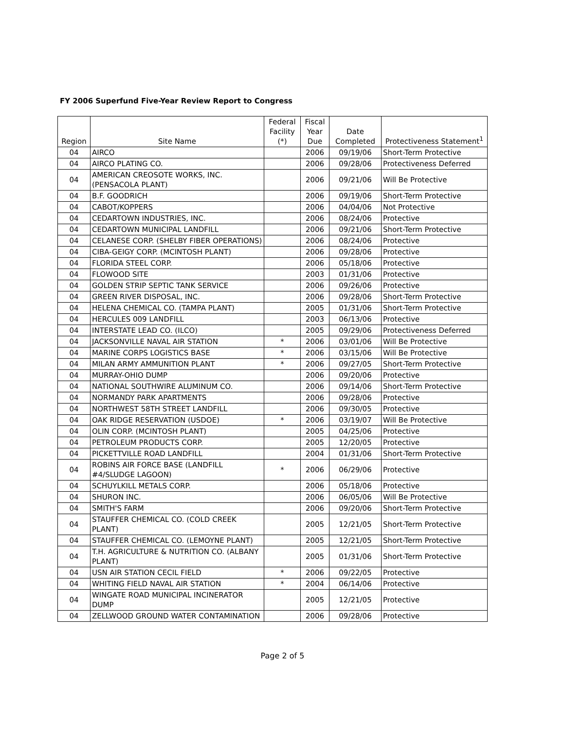FY 2006 Superfund Five-Year Review Report to Congress
| Region | Site Name | Federal Facility (*) | Fiscal Year Due | Date Completed | Protectiveness Statement<sup>1</sup> |
| --- | --- | --- | --- | --- | --- |
| 04 | AIRCO | | 2006 | 09/19/06 | Short-Term Protective |
| 04 | AIRCO PLATING CO. | | 2006 | 09/28/06 | Protectiveness Deferred |
| 04 | AMERICAN CREOSOTE WORKS, INC. (PENSACOLA PLANT) | | 2006 | 09/21/06 | Will Be Protective |
| 04 | B.F. GOODRICH | | 2006 | 09/19/06 | Short-Term Protective |
| 04 | CABOT/KOPPERS | | 2006 | 04/04/06 | Not Protective |
| 04 | CEDARTOWN INDUSTRIES, INC. | | 2006 | 08/24/06 | Protective |
| 04 | CEDARTOWN MUNICIPAL LANDFILL | | 2006 | 09/21/06 | Short-Term Protective |
| 04 | CELANESE CORP. (SHELBY FIBER OPERATIONS) | | 2006 | 08/24/06 | Protective |
| 04 | CIBA-GEIGY CORP. (MCINTOSH PLANT) | | 2006 | 09/28/06 | Protective |
| 04 | FLORIDA STEEL CORP. | | 2006 | 05/18/06 | Protective |
| 04 | FLOWOOD SITE | | 2003 | 01/31/06 | Protective |
| 04 | GOLDEN STRIP SEPTIC TANK SERVICE | | 2006 | 09/26/06 | Protective |
| 04 | GREEN RIVER DISPOSAL, INC. | | 2006 | 09/28/06 | Short-Term Protective |
| 04 | HELENA CHEMICAL CO. (TAMPA PLANT) | | 2005 | 01/31/06 | Short-Term Protective |
| 04 | HERCULES 009 LANDFILL | | 2003 | 06/13/06 | Protective |
| 04 | INTERSTATE LEAD CO. (ILCO) | | 2005 | 09/29/06 | Protectiveness Deferred |
| 04 | JACKSONVILLE NAVAL AIR STATION | * | 2006 | 03/01/06 | Will Be Protective |
| 04 | MARINE CORPS LOGISTICS BASE | * | 2006 | 03/15/06 | Will Be Protective |
| 04 | MILAN ARMY AMMUNITION PLANT | * | 2006 | 09/27/05 | Short-Term Protective |
| 04 | MURRAY-OHIO DUMP | | 2006 | 09/20/06 | Protective |
| 04 | NATIONAL SOUTHWIRE ALUMINUM CO. | | 2006 | 09/14/06 | Short-Term Protective |
| 04 | NORMANDY PARK APARTMENTS | | 2006 | 09/28/06 | Protective |
| 04 | NORTHWEST 58TH STREET LANDFILL | | 2006 | 09/30/05 | Protective |
| 04 | OAK RIDGE RESERVATION (USDOE) | * | 2006 | 03/19/07 | Will Be Protective |
| 04 | OLIN CORP. (MCINTOSH PLANT) | | 2005 | 04/25/06 | Protective |
| 04 | PETROLEUM PRODUCTS CORP. | | 2005 | 12/20/05 | Protective |
| 04 | PICKETTVILLE ROAD LANDFILL | | 2004 | 01/31/06 | Short-Term Protective |
| 04 | ROBINS AIR FORCE BASE (LANDFILL #4/SLUDGE LAGOON) | * | 2006 | 06/29/06 | Protective |
| 04 | SCHUYLKILL METALS CORP. | | 2006 | 05/18/06 | Protective |
| 04 | SHURON INC. | | 2006 | 06/05/06 | Will Be Protective |
| 04 | SMITH'S FARM | | 2006 | 09/20/06 | Short-Term Protective |
| 04 | STAUFFER CHEMICAL CO. (COLD CREEK PLANT) | | 2005 | 12/21/05 | Short-Term Protective |
| 04 | STAUFFER CHEMICAL CO. (LEMOYNE PLANT) | | 2005 | 12/21/05 | Short-Term Protective |
| 04 | T.H. AGRICULTURE & NUTRITION CO. (ALBANY PLANT) | | 2005 | 01/31/06 | Short-Term Protective |
| 04 | USN AIR STATION CECIL FIELD | * | 2006 | 09/22/05 | Protective |
| 04 | WHITING FIELD NAVAL AIR STATION | * | 2004 | 06/14/06 | Protective |
| 04 | WINGATE ROAD MUNICIPAL INCINERATOR DUMP | | 2005 | 12/21/05 | Protective |
| 04 | ZELLWOOD GROUND WATER CONTAMINATION | | 2006 | 09/28/06 | Protective |
Page 2 of 5